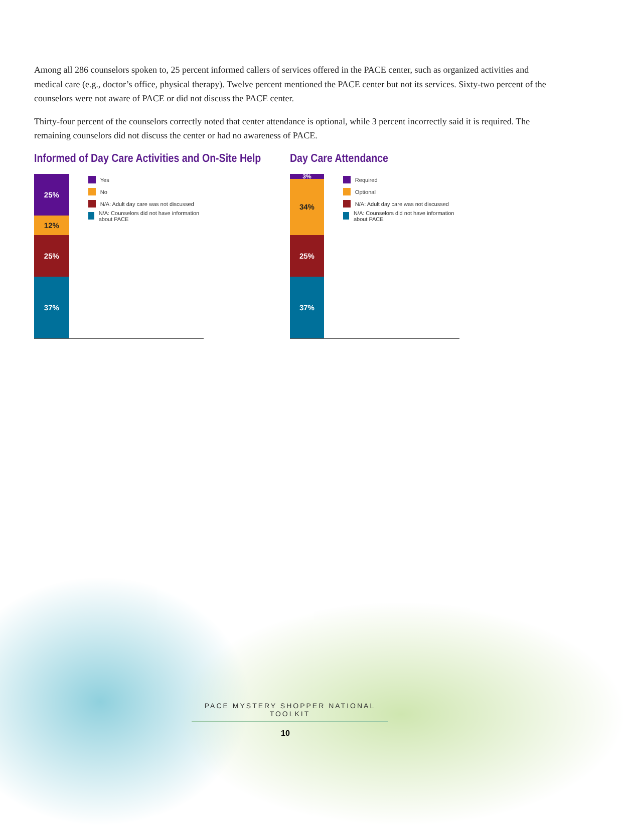Among all 286 counselors spoken to, 25 percent informed callers of services offered in the PACE center, such as organized activities and medical care (e.g., doctor’s office, physical therapy). Twelve percent mentioned the PACE center but not its services. Sixty-two percent of the counselors were not aware of PACE or did not discuss the PACE center.
Thirty-four percent of the counselors correctly noted that center attendance is optional, while 3 percent incorrectly said it is required. The remaining counselors did not discuss the center or had no awareness of PACE.
Informed of Day Care Activities and On-Site Help
25%
12%
25%
37%
Yes
No
N/A: Adult day care was not discussed
N/A: Counselors did not have information about PACE
Day Care Attendance
3%
34%
25%
37%
Required
Optional
N/A: Adult day care was not discussed
N/A: Counselors did not have information about PACE
PACE MYSTERY SHOPPER NATIONAL TOOLKIT
10